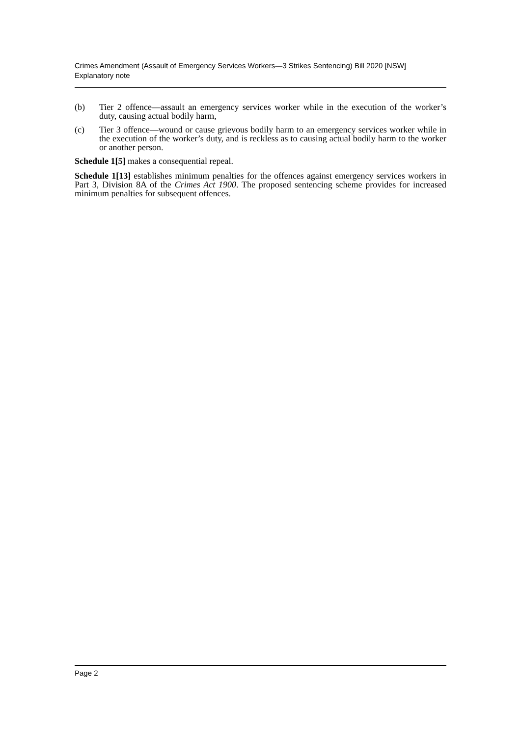Crimes Amendment (Assault of Emergency Services Workers—3 Strikes Sentencing) Bill 2020 [NSW]
Explanatory note
(b) Tier 2 offence—assault an emergency services worker while in the execution of the worker’s duty, causing actual bodily harm,
(c) Tier 3 offence—wound or cause grievous bodily harm to an emergency services worker while in the execution of the worker’s duty, and is reckless as to causing actual bodily harm to the worker or another person.
Schedule 1[5] makes a consequential repeal.
Schedule 1[13] establishes minimum penalties for the offences against emergency services workers in Part 3, Division 8A of the Crimes Act 1900. The proposed sentencing scheme provides for increased minimum penalties for subsequent offences.
Page 2